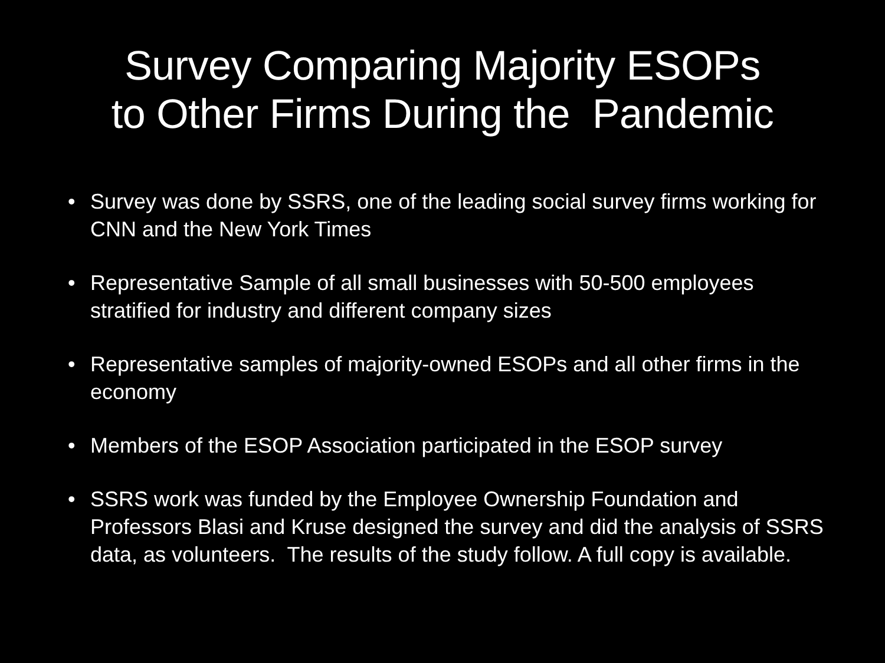Survey Comparing Majority ESOPs
to Other Firms During the Pandemic
• Survey was done by SSRS, one of the leading social survey firms working for CNN and the New York Times
• Representative Sample of all small businesses with 50-500 employees stratified for industry and different company sizes
• Representative samples of majority-owned ESOPs and all other firms in the economy
• Members of the ESOP Association participated in the ESOP survey
• SSRS work was funded by the Employee Ownership Foundation and Professors Blasi and Kruse designed the survey and did the analysis of SSRS data, as volunteers. The results of the study follow. A full copy is available.